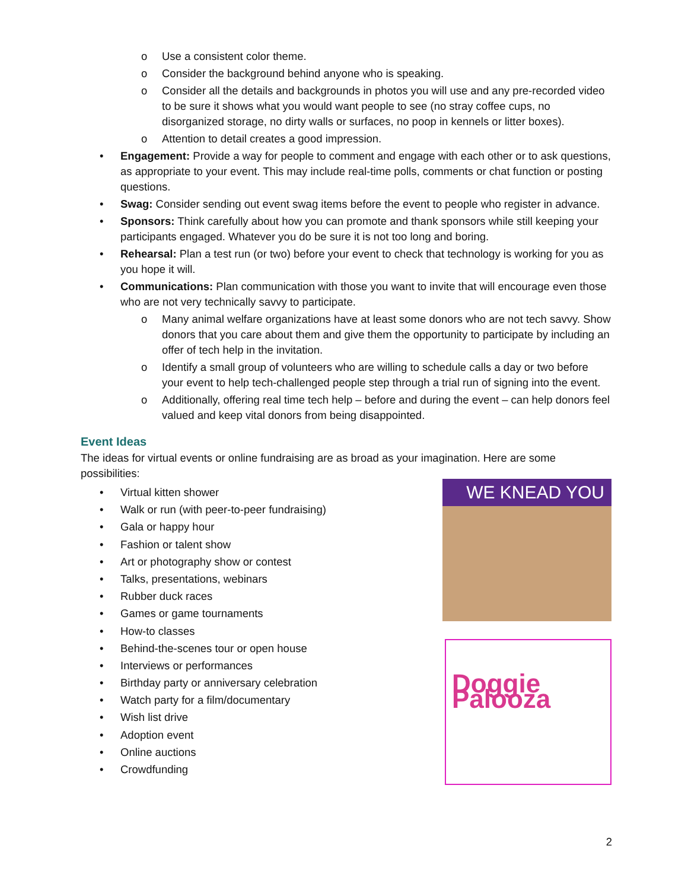o Use a consistent color theme.
o Consider the background behind anyone who is speaking.
o Consider all the details and backgrounds in photos you will use and any pre-recorded video to be sure it shows what you would want people to see (no stray coffee cups, no disorganized storage, no dirty walls or surfaces, no poop in kennels or litter boxes).
o Attention to detail creates a good impression.
• Engagement: Provide a way for people to comment and engage with each other or to ask questions, as appropriate to your event. This may include real-time polls, comments or chat function or posting questions.
• Swag: Consider sending out event swag items before the event to people who register in advance.
• Sponsors: Think carefully about how you can promote and thank sponsors while still keeping your participants engaged. Whatever you do be sure it is not too long and boring.
• Rehearsal: Plan a test run (or two) before your event to check that technology is working for you as you hope it will.
• Communications: Plan communication with those you want to invite that will encourage even those who are not very technically savvy to participate.
o Many animal welfare organizations have at least some donors who are not tech savvy. Show donors that you care about them and give them the opportunity to participate by including an offer of tech help in the invitation.
o Identify a small group of volunteers who are willing to schedule calls a day or two before your event to help tech-challenged people step through a trial run of signing into the event.
o Additionally, offering real time tech help – before and during the event – can help donors feel valued and keep vital donors from being disappointed.
Event Ideas
The ideas for virtual events or online fundraising are as broad as your imagination. Here are some possibilities:
• Virtual kitten shower
• Walk or run (with peer-to-peer fundraising)
• Gala or happy hour
• Fashion or talent show
• Art or photography show or contest
• Talks, presentations, webinars
• Rubber duck races
• Games or game tournaments
• How-to classes
• Behind-the-scenes tour or open house
• Interviews or performances
• Birthday party or anniversary celebration
• Watch party for a film/documentary
• Wish list drive
• Adoption event
• Online auctions
• Crowdfunding
WE KNEAD YOU
Doggie Palooza
2